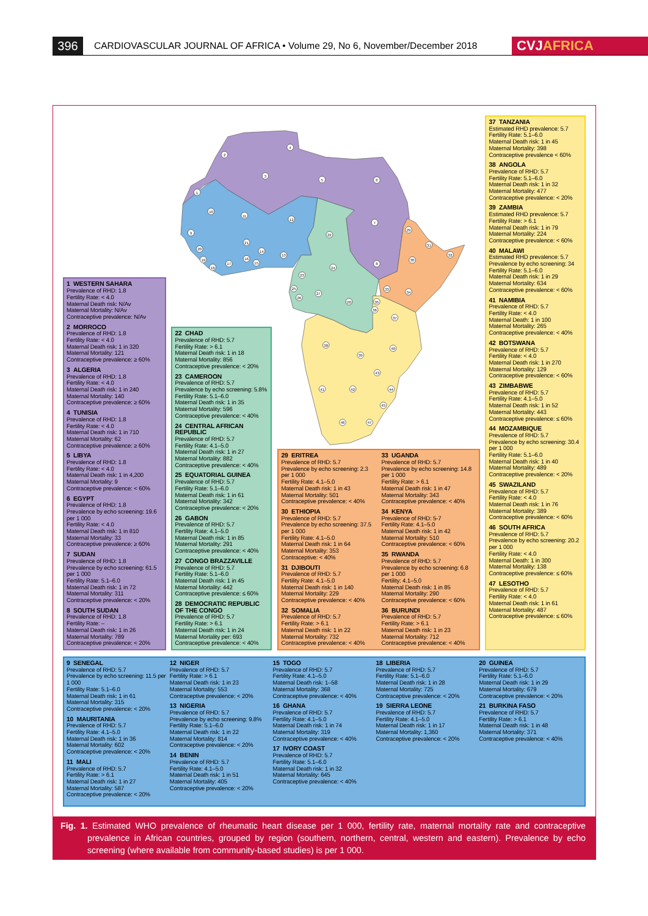396
CARDIOVASCULAR JOURNAL OF AFRICA • Volume 29, No 6, November/December 2018
CVJAFRICA
1 WESTERN SAHARA
Prevalence of RHD: 1.8
Fertility Rate: < 4.0
Maternal Death risk: N/Av
Maternal Mortality: N/Av
Contraceptive prevalence: N/Av
2 MORROCO
Prevalence of RHD: 1.8
Fertility Rate: < 4.0
Maternal Death risk: 1 in 320
Maternal Mortality: 121
Contraceptive prevalence: ≥ 60%
3 ALGERIA
Prevalence of RHD: 1.8
Fertility Rate: < 4.0
Maternal Death risk: 1 in 240
Maternal Mortality: 140
Contraceptive prevalence: ≥ 60%
4 TUNISIA
Prevalence of RHD: 1.8
Fertility Rate: < 4.0
Maternal Death risk: 1 in 710
Maternal Mortality: 62
Contraceptive prevalence: ≥ 60%
5 LIBYA
Prevalence of RHD: 1.8
Fertility Rate: < 4.0
Maternal Death risk: 1 in 4,200
Maternal Mortality: 9
Contraceptive prevalence: < 60%
6 EGYPT
Prevalence of RHD: 1.8
Prevalence by echo screening: 19.6 per 1 000
Fertility Rate: < 4.0
Maternal Death risk: 1 in 810
Maternal Mortality: 33
Contraceptive prevalence: ≥ 60%
7 SUDAN
Prevalence of RHD: 1.8
Prevalence by echo screening: 61.5 per 1 000
Fertility Rate: 5.1–6.0
Maternal Death risk: 1 in 72
Maternal Mortality: 311
Contraceptive prevalence: < 20%
8 SOUTH SUDAN
Prevalence of RHD: 1.8
Fertility Rate: –
Maternal Death risk: 1 in 26
Maternal Mortality: 789
Contraceptive prevalence: < 20%
1
2
3
4
5
6
7
8
9
10
11
12
13
14
15
16
17
18
19
20
21
22
23
24
25
26
27
28
29
30
31
32
33
34
35
36
37
22 CHAD
Prevalence of RHD: 5.7
Fertility Rate: > 6.1
Maternal Death risk: 1 in 18
Maternal Mortality: 856
Contraceptive prevalence: < 20%
23 CAMEROON
Prevalence of RHD: 5.7
Prevalence by echo screening: 5.8%
Fertility Rate: 5.1–6.0
Maternal Death risk: 1 in 35
Maternal Mortality: 596
Contraceptive prevalence: < 40%
24 CENTRAL AFRICAN REPUBLIC
Prevalence of RHD: 5.7
Fertility Rate: 4.1–5.0
Maternal Death risk: 1 in 27
Maternal Mortality: 882
Contraceptive prevalence: < 40%
25 EQUATORIAL GUINEA
Prevalence of RHD: 5.7
Fertility Rate: 5.1–6.0
Maternal Death risk: 1 in 61
Maternal Mortality: 342
Contraceptive prevalence: < 20%
26 GABON
Prevalence of RHD: 5.7
Fertility Rate: 4.1–5.0
Maternal Death risk: 1 in 85
Maternal Mortality: 291
Contraceptive prevalence: < 40%
27 CONGO BRAZZAVILLE
Prevalence of RHD: 5.7
Fertility Rate: 5.1–6.0
Maternal Death risk: 1 in 45
Maternal Mortality: 442
Contraceptive prevalence: ≤ 60%
28 DEMOCRATIC REPUBLIC OF THE CONGO
Prevalence of RHD: 5.7
Fertility Rate: > 6.1
Maternal Death risk: 1 in 24
Maternal Mortality per: 693
Contraceptive prevalence: < 40%
38
39
40
41
42
43
44
45
46
47
29 ERITREA
Prevalence of RHD: 5.7
Prevalence by echo screening: 2.3 per 1 000
Fertility Rate: 4.1–5.0
Maternal Death risk: 1 in 43
Maternal Mortality: 501
Contraceptive prevalence: < 40%
30 ETHIOPIA
Prevalence of RHD: 5.7
Prevalence by echo screening: 37.5 per 1 000
Fertility Rate: 4.1–5.0
Maternal Death risk: 1 in 64
Maternal Mortality: 353
Contraceptive: < 40%
31 DJIBOUTI
Prevalence of RHD: 5.7
Fertility Rate: 4.1–5.0
Maternal Death risk: 1 in 140
Maternal Mortality: 229
Contraceptive prevalence: < 40%
32 SOMALIA
Prevalence of RHD: 5.7
Fertility Rate: > 6.1
Maternal Death risk: 1 in 22
Maternal Mortality: 732
Contraceptive prevalence: < 40%
33 UGANDA
Prevalence of RHD: 5.7
Prevalence by echo screening: 14.8 per 1 000
Fertility Rate: > 6.1
Maternal Death risk: 1 in 47
Maternal Mortality: 343
Contraceptive prevalence: < 40%
34 KENYA
Prevalence of RHD: 5-7
Fertility Rate: 4.1–5.0
Maternal Death risk: 1 in 42
Maternal Mortality: 510
Contraceptive prevalence: < 60%
35 RWANDA
Prevalence of RHD: 5.7
Prevalence by echo screening: 6.8 per 1 000
Fertility: 4.1–5.0
Maternal Death risk: 1 in 85
Maternal Mortality: 290
Contraceptive prevalence: < 60%
36 BURUNDI
Prevalence of RHD: 5.7
Fertility Rate: > 6.1
Maternal Death risk: 1 in 23
Maternal Mortality: 712
Contraceptive prevalence: < 40%
37 TANZANIA
Estimated RHD prevalence: 5.7
Fertility Rate: 5.1–6.0
Maternal Death risk: 1 in 45
Maternal Mortality: 398
Contraceptive prevalence < 60%
38 ANGOLA
Prevalence of RHD: 5.7
Fertility Rate: 5.1–6.0
Maternal Death risk: 1 in 32
Maternal Mortality: 477
Contraceptive prevalence: < 20%
39 ZAMBIA
Estimated RHD prevalence: 5.7
Fertility Rate: > 6.1
Maternal Death risk: 1 in 79
Maternal Mortality: 224
Contraceptive prevalence: < 60%
40 MALAWI
Estimated RHD prevalence: 5.7
Prevalence by echo screening: 34
Fertility Rate: 5.1–6.0
Maternal Death risk: 1 in 29
Maternal Mortality: 634
Contraceptive prevalence: < 60%
41 NAMIBIA
Prevalence of RHD: 5.7
Fertility Rate: < 4.0
Maternal Death: 1 in 100
Maternal Mortality: 265
Contraceptive prevalence: < 40%
42 BOTSWANA
Prevalence of RHD: 5.7
Fertility Rate: < 4.0
Maternal Death risk: 1 in 270
Maternal Mortality: 129
Contraceptive prevalence: < 60%
43 ZIMBABWE
Prevalence of RHD: 5.7
Fertility Rate: 4.1–5.0
Maternal Death risk: 1 in 52
Maternal Mortality: 443
Contraceptive prevalence: ≤ 60%
44 MOZAMBIQUE
Prevalence of RHD: 5.7
Prevalence by echo screening: 30.4 per 1 000
Fertility Rate: 5.1–6.0
Maternal Death risk: 1 in 40
Maternal Mortality: 489
Contraceptive prevalence: < 20%
45 SWAZILAND
Prevalence of RHD: 5.7
Fertility Rate: < 4.0
Maternal Death risk: 1 in 76
Maternal Mortality: 389
Contraceptive prevalence: < 60%
46 SOUTH AFRICA
Prevalence of RHD: 5.7
Prevalence by echo screening: 20.2 per 1 000
Fertility Rate: < 4.0
Maternal Death: 1 in 300
Maternal Mortality: 138
Contraceptive prevalence: ≤ 60%
47 LESOTHO
Prevalence of RHD: 5.7
Fertility Rate: < 4.0
Maternal Death risk: 1 in 61
Maternal Mortality: 487
Contraceptive prevalence: ≤ 60%
9 SENEGAL
Prevalence of RHD: 5.7
Prevalence by echo screening: 11.5 per 1 000
Fertility Rate: 5.1–6.0
Maternal Death risk: 1 in 61
Maternal Mortality: 315
Contraceptive prevalence: < 20%
10 MAURITANIA
Prevalence of RHD: 5.7
Fertility Rate: 4.1–5.0
Maternal Death risk: 1 in 36
Maternal Mortality: 602
Contraceptive prevalence: < 20%
11 MALI
Prevalence of RHD: 5.7
Fertility Rate: > 6.1
Maternal Death risk: 1 in 27
Maternal Mortality: 587
Contraceptive prevalence: < 20%
12 NIGER
Prevalence of RHD: 5.7
Fertility Rate: > 6.1
Maternal Death risk: 1 in 23
Maternal Mortality: 553
Contraceptive prevalence: < 20%
13 NIGERIA
Prevalence of RHD: 5.7
Prevalence by echo screening: 9.8%
Fertility Rate: 5.1–6.0
Maternal Death risk: 1 in 22
Maternal Mortality: 814
Contraceptive prevalence: < 20%
14 BENIN
Prevalence of RHD: 5.7
Fertility Rate: 4.1–5.0
Maternal Death risk: 1 in 51
Maternal Mortality: 405
Contraceptive prevalence: < 20%
15 TOGO
Prevalence of RHD: 5.7
Fertility Rate: 4.1–5.0
Maternal Death risk: 1–58
Maternal Mortality: 368
Contraceptive prevalence: < 40%
16 GHANA
Prevalence of RHD: 5.7
Fertility Rate: 4.1–5.0
Maternal Death risk: 1 in 74
Maternal Mortality: 319
Contraceptive prevalence: < 40%
17 IVORY COAST
Prevalence of RHD: 5.7
Fertility Rate: 5.1–6.0
Maternal Death risk: 1 in 32
Maternal Mortality: 645
Contraceptive prevalence: < 40%
18 LIBERIA
Prevalence of RHD: 5.7
Fertility Rate: 5.1–6.0
Maternal Death risk: 1 in 28
Maternal Mortality: 725
Contraceptive prevalence: < 20%
19 SIERRA LEONE
Prevalence of RHD: 5.7
Fertility Rate: 4.1–5.0
Maternal Death risk: 1 in 17
Maternal Mortality: 1,360
Contraceptive prevalence: < 20%
20 GUINEA
Prevalence of RHD: 5.7
Fertility Rate: 5.1–6.0
Maternal Death risk: 1 in 29
Maternal Mortality: 679
Contraceptive prevalence: < 20%
21 BURKINA FASO
Prevalence of RHD: 5.7
Fertility Rate: > 6.1
Maternal Death risk: 1 in 48
Maternal Mortality: 371
Contraceptive prevalence: < 40%
Fig. 1. Estimated WHO prevalence of rheumatic heart disease per 1 000, fertility rate, maternal mortality rate and contraceptive prevalence in African countries, grouped by region (southern, northern, central, western and eastern). Prevalence by echo screening (where available from community-based studies) is per 1 000.